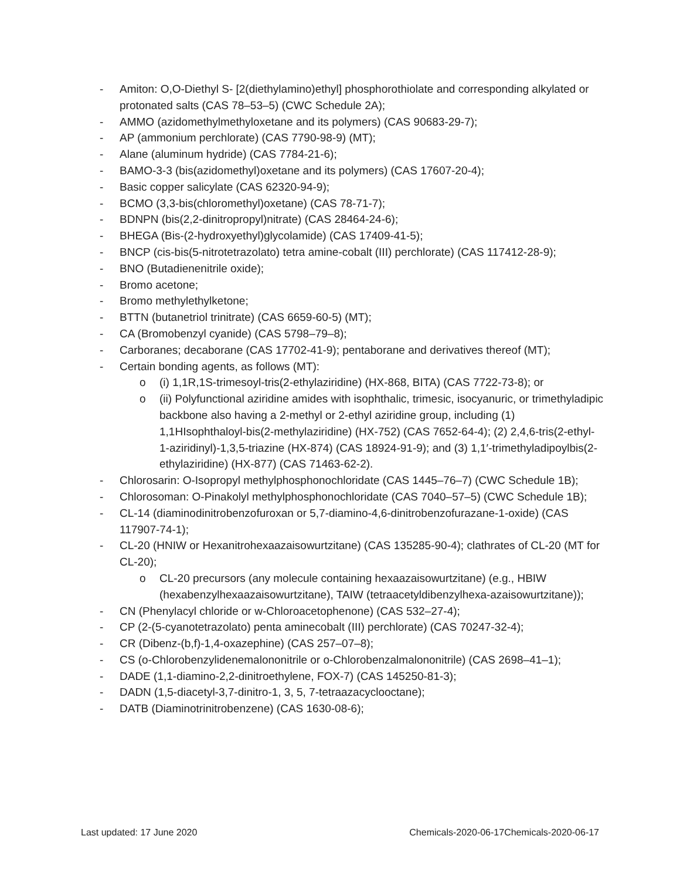- Amiton: O,O-Diethyl S- [2(diethylamino)ethyl] phosphorothiolate and corresponding alkylated or protonated salts (CAS 78–53–5) (CWC Schedule 2A);
- AMMO (azidomethylmethyloxetane and its polymers) (CAS 90683-29-7);
- AP (ammonium perchlorate) (CAS 7790-98-9) (MT);
- Alane (aluminum hydride) (CAS 7784-21-6);
- BAMO-3-3 (bis(azidomethyl)oxetane and its polymers) (CAS 17607-20-4);
- Basic copper salicylate (CAS 62320-94-9);
- BCMO (3,3-bis(chloromethyl)oxetane) (CAS 78-71-7);
- BDNPN (bis(2,2-dinitropropyl)nitrate) (CAS 28464-24-6);
- BHEGA (Bis-(2-hydroxyethyl)glycolamide) (CAS 17409-41-5);
- BNCP (cis-bis(5-nitrotetrazolato) tetra amine-cobalt (III) perchlorate) (CAS 117412-28-9);
- BNO (Butadienenitrile oxide);
- Bromo acetone;
- Bromo methylethylketone;
- BTTN (butanetriol trinitrate) (CAS 6659-60-5) (MT);
- CA (Bromobenzyl cyanide) (CAS 5798–79–8);
- Carboranes; decaborane (CAS 17702-41-9); pentaborane and derivatives thereof (MT);
- Certain bonding agents, as follows (MT):
o (i) 1,1R,1S-trimesoyl-tris(2-ethylaziridine) (HX-868, BITA) (CAS 7722-73-8); or
o (ii) Polyfunctional aziridine amides with isophthalic, trimesic, isocyanuric, or trimethyladipic backbone also having a 2-methyl or 2-ethyl aziridine group, including (1) 1,1HIsophthaloyl-bis(2-methylaziridine) (HX-752) (CAS 7652-64-4); (2) 2,4,6-tris(2-ethyl-1-aziridinyl)-1,3,5-triazine (HX-874) (CAS 18924-91-9); and (3) 1,1′-trimethyladipoylbis(2-ethylaziridine) (HX-877) (CAS 71463-62-2).
- Chlorosarin: O-Isopropyl methylphosphonochloridate (CAS 1445–76–7) (CWC Schedule 1B);
- Chlorosoman: O-Pinakolyl methylphosphonochloridate (CAS 7040–57–5) (CWC Schedule 1B);
- CL-14 (diaminodinitrobenzofuroxan or 5,7-diamino-4,6-dinitrobenzofurazane-1-oxide) (CAS 117907-74-1);
- CL-20 (HNIW or Hexanitrohexaazaisowurtzitane) (CAS 135285-90-4); clathrates of CL-20 (MT for CL-20);
o CL-20 precursors (any molecule containing hexaazaisowurtzitane) (e.g., HBIW (hexabenzylhexaazaisowurtzitane), TAIW (tetraacetyldibenzylhexa-azaisowurtzitane));
- CN (Phenylacyl chloride or w-Chloroacetophenone) (CAS 532–27-4);
- CP (2-(5-cyanotetrazolato) penta aminecobalt (III) perchlorate) (CAS 70247-32-4);
- CR (Dibenz-(b,f)-1,4-oxazephine) (CAS 257–07–8);
- CS (o-Chlorobenzylidenemalononitrile or o-Chlorobenzalmalononitrile) (CAS 2698–41–1);
- DADE (1,1-diamino-2,2-dinitroethylene, FOX-7) (CAS 145250-81-3);
- DADN (1,5-diacetyl-3,7-dinitro-1, 3, 5, 7-tetraazacyclooctane);
- DATB (Diaminotrinitrobenzene) (CAS 1630-08-6);
Last updated: 17 June 2020 Chemicals-2020-06-17Chemicals-2020-06-17